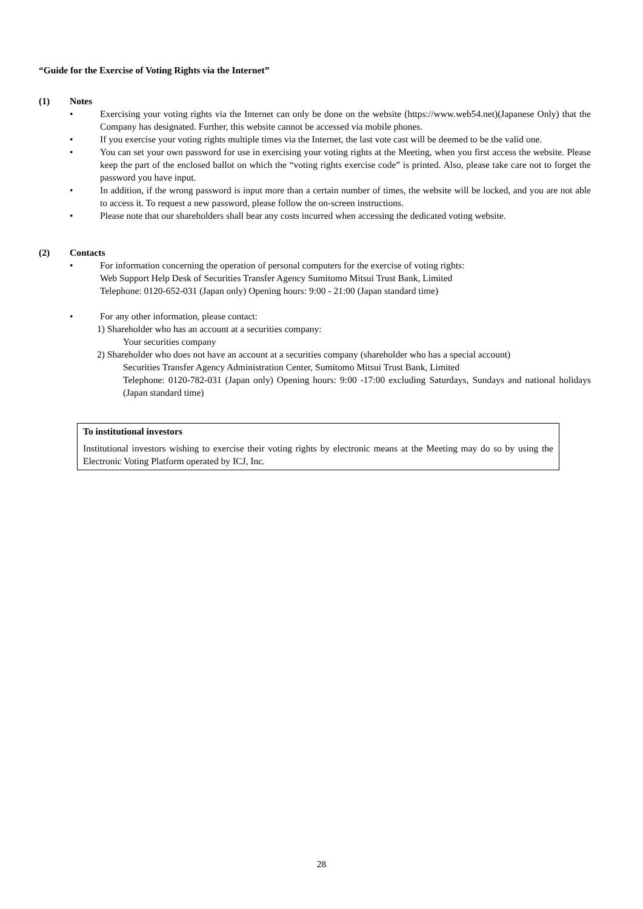“Guide for the Exercise of Voting Rights via the Internet”
(1) Notes
• Exercising your voting rights via the Internet can only be done on the website (https://www.web54.net)(Japanese Only) that the Company has designated. Further, this website cannot be accessed via mobile phones.
• If you exercise your voting rights multiple times via the Internet, the last vote cast will be deemed to be the valid one.
• You can set your own password for use in exercising your voting rights at the Meeting, when you first access the website. Please keep the part of the enclosed ballot on which the “voting rights exercise code” is printed. Also, please take care not to forget the password you have input.
• In addition, if the wrong password is input more than a certain number of times, the website will be locked, and you are not able to access it. To request a new password, please follow the on-screen instructions.
• Please note that our shareholders shall bear any costs incurred when accessing the dedicated voting website.
(2) Contacts
• For information concerning the operation of personal computers for the exercise of voting rights:
Web Support Help Desk of Securities Transfer Agency Sumitomo Mitsui Trust Bank, Limited
Telephone: 0120-652-031 (Japan only) Opening hours: 9:00 - 21:00 (Japan standard time)
• For any other information, please contact:
1) Shareholder who has an account at a securities company:
Your securities company
2) Shareholder who does not have an account at a securities company (shareholder who has a special account)
Securities Transfer Agency Administration Center, Sumitomo Mitsui Trust Bank, Limited
Telephone: 0120-782-031 (Japan only) Opening hours: 9:00 -17:00 excluding Saturdays, Sundays and national holidays (Japan standard time)
To institutional investors
Institutional investors wishing to exercise their voting rights by electronic means at the Meeting may do so by using the Electronic Voting Platform operated by ICJ, Inc.
28